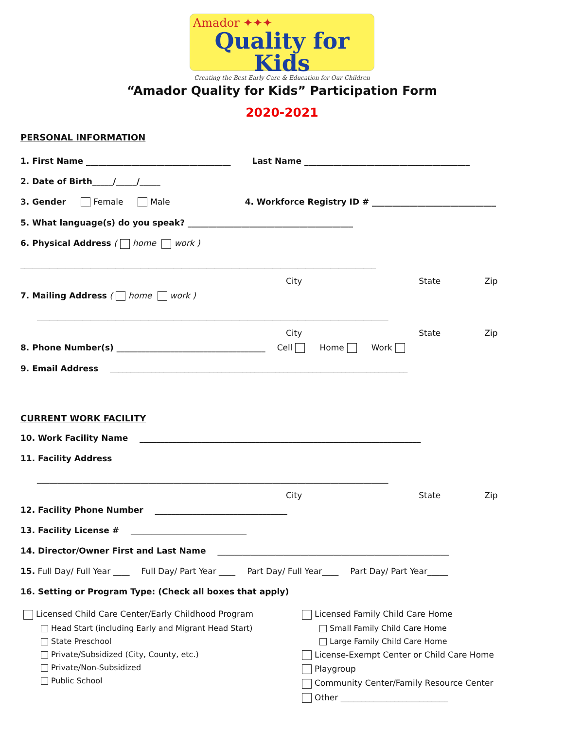Amador ✦✦✦
Quality for Kids
Creating the Best Early Care & Education for Our Children
“Amador Quality for Kids” Participation Form
2020-2021
PERSONAL INFORMATION
1. First Name ___________________________________ Last Name ________________________________________
2. Date of Birth_____/_____/_____
3. Gender Female Male 4. Workforce Registry ID # ______________________________
5. What language(s) do you speak? ________________________________________
6. Physical Address ( home work )
______________________________________________________________________________________
City State Zip
7. Mailing Address ( home work )
_____________________________________________________________________________________
City State Zip
8. Phone Number(s) ____________________________________ Cell Home Work
9. Email Address ________________________________________________________________________
CURRENT WORK FACILITY
10. Work Facility Name ____________________________________________________________________
11. Facility Address
_____________________________________________________________________________________
City State Zip
12. Facility Phone Number ________________________________
13. Facility License # ____________________________
14. Director/Owner First and Last Name ________________________________________________________
15. Full Day/ Full Year ____ Full Day/ Part Year ____ Part Day/ Full Year____ Part Day/ Part Year_____
16. Setting or Program Type: (Check all boxes that apply)
Licensed Child Care Center/Early Childhood Program
Head Start (including Early and Migrant Head Start)
State Preschool
Private/Subsidized (City, County, etc.)
Private/Non-Subsidized
Public School
Licensed Family Child Care Home
Small Family Child Care Home
Large Family Child Care Home
License-Exempt Center or Child Care Home
Playgroup
Community Center/Family Resource Center
Other __________________________